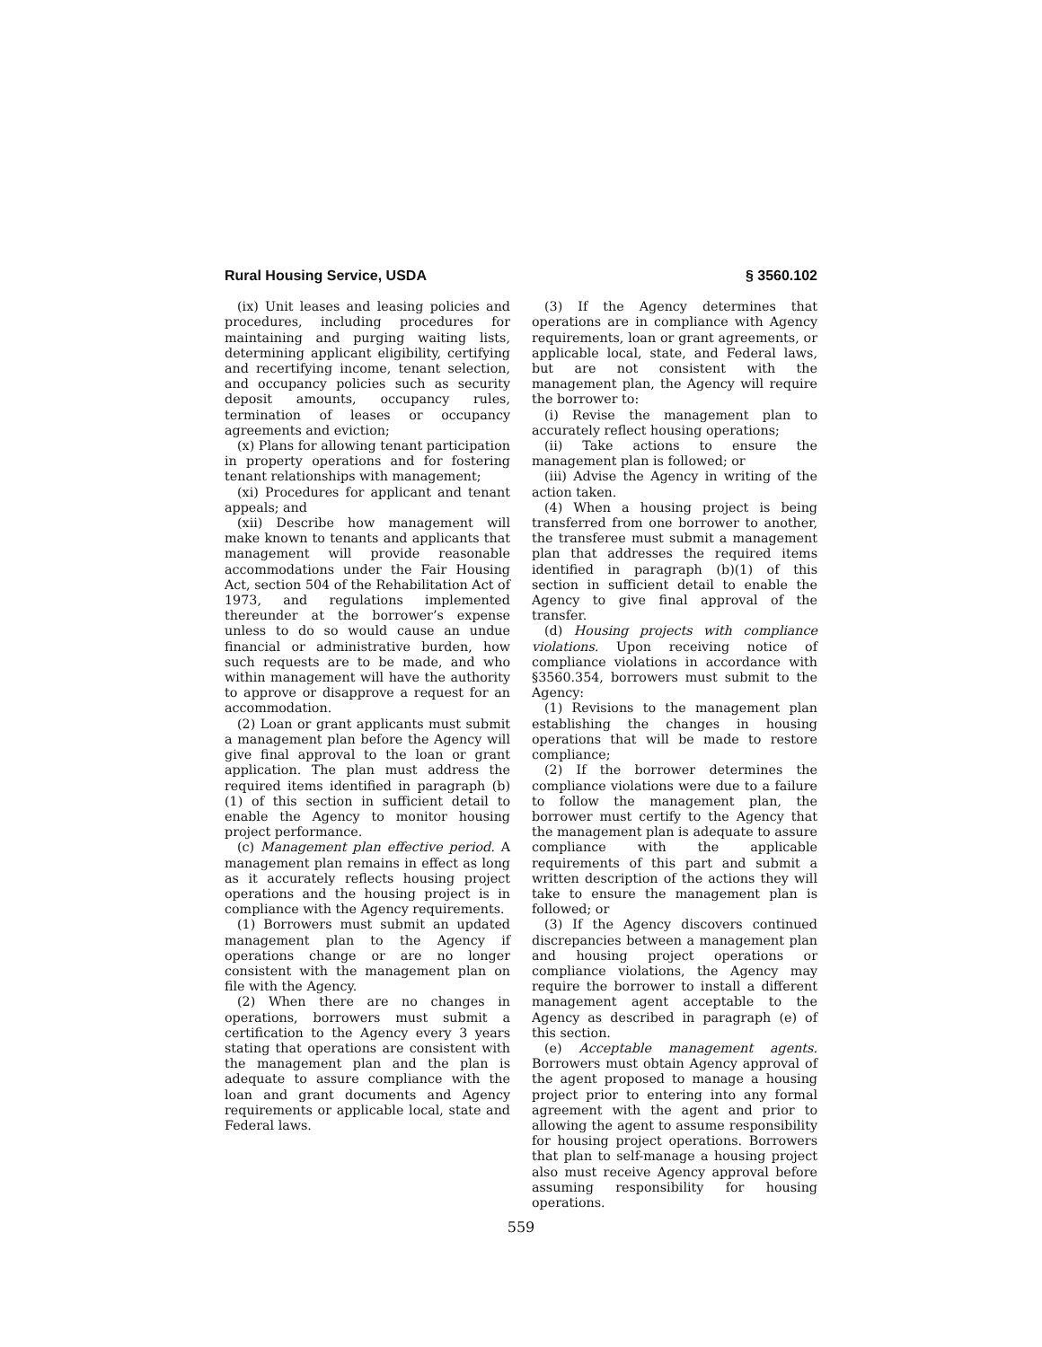Rural Housing Service, USDA § 3560.102
(ix) Unit leases and leasing policies and procedures, including procedures for maintaining and purging waiting lists, determining applicant eligibility, certifying and recertifying income, tenant selection, and occupancy policies such as security deposit amounts, occupancy rules, termination of leases or occupancy agreements and eviction;
(x) Plans for allowing tenant participation in property operations and for fostering tenant relationships with management;
(xi) Procedures for applicant and tenant appeals; and
(xii) Describe how management will make known to tenants and applicants that management will provide reasonable accommodations under the Fair Housing Act, section 504 of the Rehabilitation Act of 1973, and regulations implemented thereunder at the borrower’s expense unless to do so would cause an undue financial or administrative burden, how such requests are to be made, and who within management will have the authority to approve or disapprove a request for an accommodation.
(2) Loan or grant applicants must submit a management plan before the Agency will give final approval to the loan or grant application. The plan must address the required items identified in paragraph (b)(1) of this section in sufficient detail to enable the Agency to monitor housing project performance.
(c) Management plan effective period. A management plan remains in effect as long as it accurately reflects housing project operations and the housing project is in compliance with the Agency requirements.
(1) Borrowers must submit an updated management plan to the Agency if operations change or are no longer consistent with the management plan on file with the Agency.
(2) When there are no changes in operations, borrowers must submit a certification to the Agency every 3 years stating that operations are consistent with the management plan and the plan is adequate to assure compliance with the loan and grant documents and Agency requirements or applicable local, state and Federal laws.
(3) If the Agency determines that operations are in compliance with Agency requirements, loan or grant agreements, or applicable local, state, and Federal laws, but are not consistent with the management plan, the Agency will require the borrower to:
(i) Revise the management plan to accurately reflect housing operations;
(ii) Take actions to ensure the management plan is followed; or
(iii) Advise the Agency in writing of the action taken.
(4) When a housing project is being transferred from one borrower to another, the transferee must submit a management plan that addresses the required items identified in paragraph (b)(1) of this section in sufficient detail to enable the Agency to give final approval of the transfer.
(d) Housing projects with compliance violations. Upon receiving notice of compliance violations in accordance with §3560.354, borrowers must submit to the Agency:
(1) Revisions to the management plan establishing the changes in housing operations that will be made to restore compliance;
(2) If the borrower determines the compliance violations were due to a failure to follow the management plan, the borrower must certify to the Agency that the management plan is adequate to assure compliance with the applicable requirements of this part and submit a written description of the actions they will take to ensure the management plan is followed; or
(3) If the Agency discovers continued discrepancies between a management plan and housing project operations or compliance violations, the Agency may require the borrower to install a different management agent acceptable to the Agency as described in paragraph (e) of this section.
(e) Acceptable management agents. Borrowers must obtain Agency approval of the agent proposed to manage a housing project prior to entering into any formal agreement with the agent and prior to allowing the agent to assume responsibility for housing project operations. Borrowers that plan to self-manage a housing project also must receive Agency approval before assuming responsibility for housing operations.
559